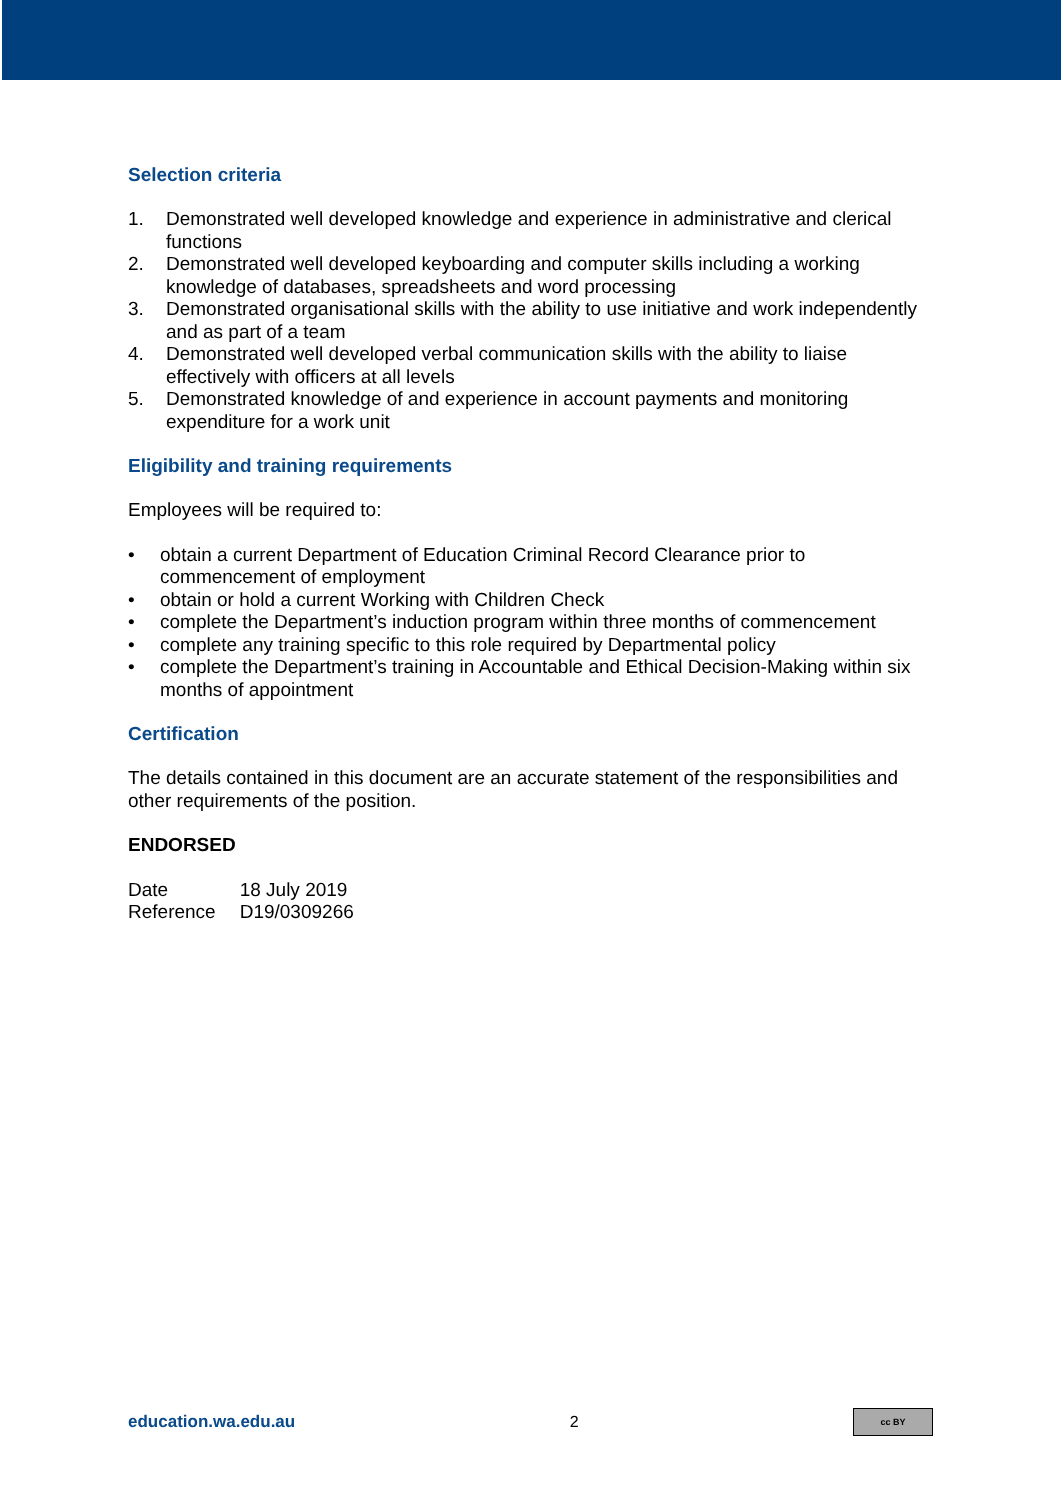Selection criteria
1. Demonstrated well developed knowledge and experience in administrative and clerical functions
2. Demonstrated well developed keyboarding and computer skills including a working knowledge of databases, spreadsheets and word processing
3. Demonstrated organisational skills with the ability to use initiative and work independently and as part of a team
4. Demonstrated well developed verbal communication skills with the ability to liaise effectively with officers at all levels
5. Demonstrated knowledge of and experience in account payments and monitoring expenditure for a work unit
Eligibility and training requirements
Employees will be required to:
• obtain a current Department of Education Criminal Record Clearance prior to commencement of employment
• obtain or hold a current Working with Children Check
• complete the Department’s induction program within three months of commencement
• complete any training specific to this role required by Departmental policy
• complete the Department’s training in Accountable and Ethical Decision-Making within six months of appointment
Certification
The details contained in this document are an accurate statement of the responsibilities and other requirements of the position.
ENDORSED
| Date | 18 July 2019 |
| Reference | D19/0309266 |
education.wa.edu.au 2
cc BY